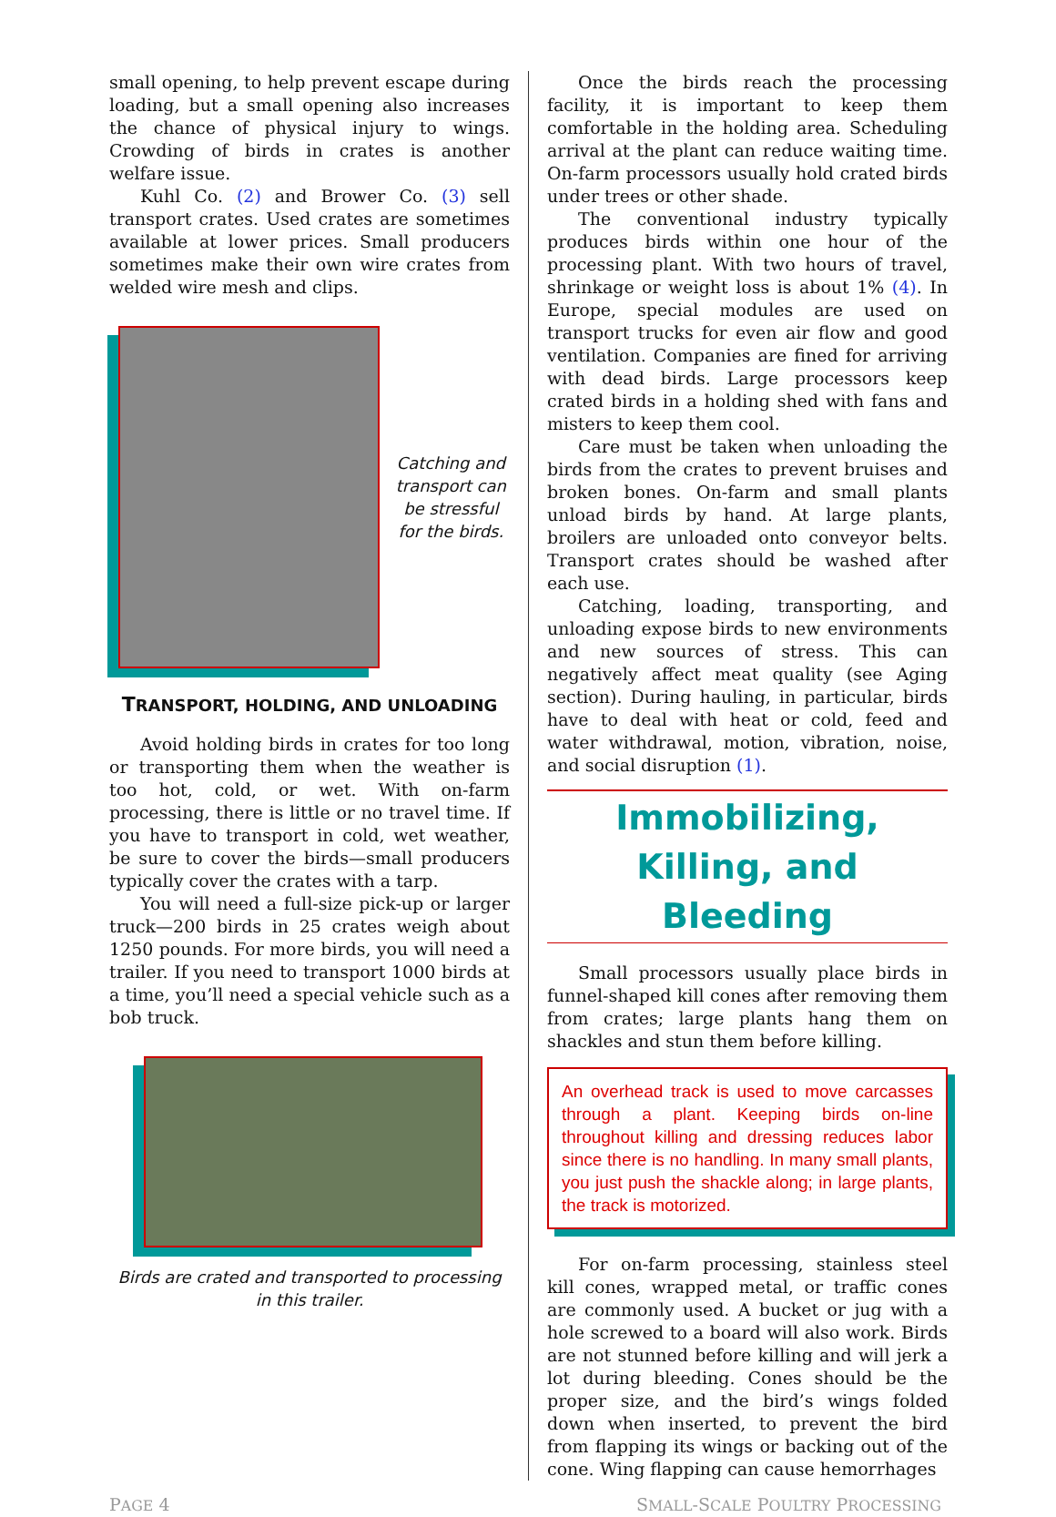small opening, to help prevent escape during loading, but a small opening also increases the chance of physical injury to wings. Crowding of birds in crates is another welfare issue.
Kuhl Co. (2) and Brower Co. (3) sell transport crates. Used crates are sometimes available at lower prices. Small producers sometimes make their own wire crates from welded wire mesh and clips.
Catching and transport can be stressful for the birds.
TRANSPORT, HOLDING, AND UNLOADING
Avoid holding birds in crates for too long or transporting them when the weather is too hot, cold, or wet. With on-farm processing, there is little or no travel time. If you have to transport in cold, wet weather, be sure to cover the birds—small producers typically cover the crates with a tarp.
You will need a full-size pick-up or larger truck—200 birds in 25 crates weigh about 1250 pounds. For more birds, you will need a trailer. If you need to transport 1000 birds at a time, you’ll need a special vehicle such as a bob truck.
Birds are crated and transported to processing in this trailer.
Once the birds reach the processing facility, it is important to keep them comfortable in the holding area. Scheduling arrival at the plant can reduce waiting time. On-farm processors usually hold crated birds under trees or other shade.
The conventional industry typically produces birds within one hour of the processing plant. With two hours of travel, shrinkage or weight loss is about 1% (4). In Europe, special modules are used on transport trucks for even air flow and good ventilation. Companies are fined for arriving with dead birds. Large processors keep crated birds in a holding shed with fans and misters to keep them cool.
Care must be taken when unloading the birds from the crates to prevent bruises and broken bones. On-farm and small plants unload birds by hand. At large plants, broilers are unloaded onto conveyor belts. Transport crates should be washed after each use.
Catching, loading, transporting, and unloading expose birds to new environments and new sources of stress. This can negatively affect meat quality (see Aging section). During hauling, in particular, birds have to deal with heat or cold, feed and water withdrawal, motion, vibration, noise, and social disruption (1).
Immobilizing, Killing, and Bleeding
Small processors usually place birds in funnel-shaped kill cones after removing them from crates; large plants hang them on shackles and stun them before killing.
An overhead track is used to move carcasses through a plant. Keeping birds on-line throughout killing and dressing reduces labor since there is no handling. In many small plants, you just push the shackle along; in large plants, the track is motorized.
For on-farm processing, stainless steel kill cones, wrapped metal, or traffic cones are commonly used. A bucket or jug with a hole screwed to a board will also work. Birds are not stunned before killing and will jerk a lot during bleeding. Cones should be the proper size, and the bird’s wings folded down when inserted, to prevent the bird from flapping its wings or backing out of the cone. Wing flapping can cause hemorrhages
PAGE 4 SMALL-SCALE POULTRY PROCESSING